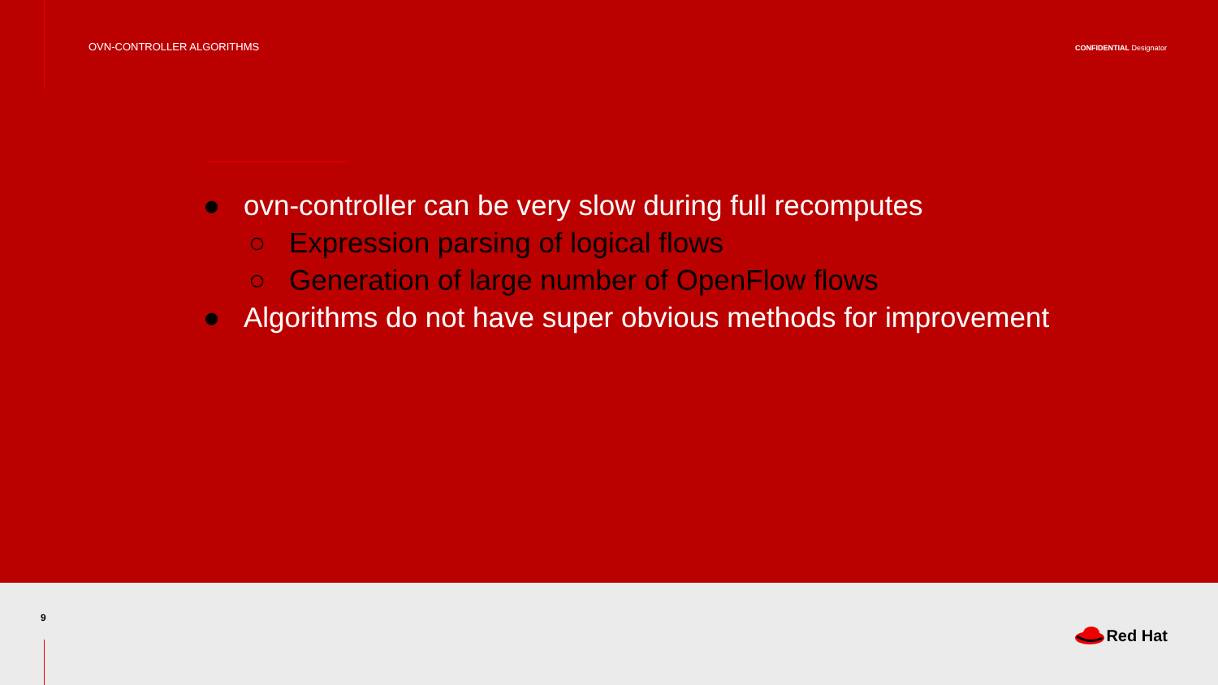OVN-CONTROLLER ALGORITHMS
CONFIDENTIAL Designator
● ovn-controller can be very slow during full recomputes
○ Expression parsing of logical flows
○ Generation of large number of OpenFlow flows
● Algorithms do not have super obvious methods for improvement
9
Red Hat